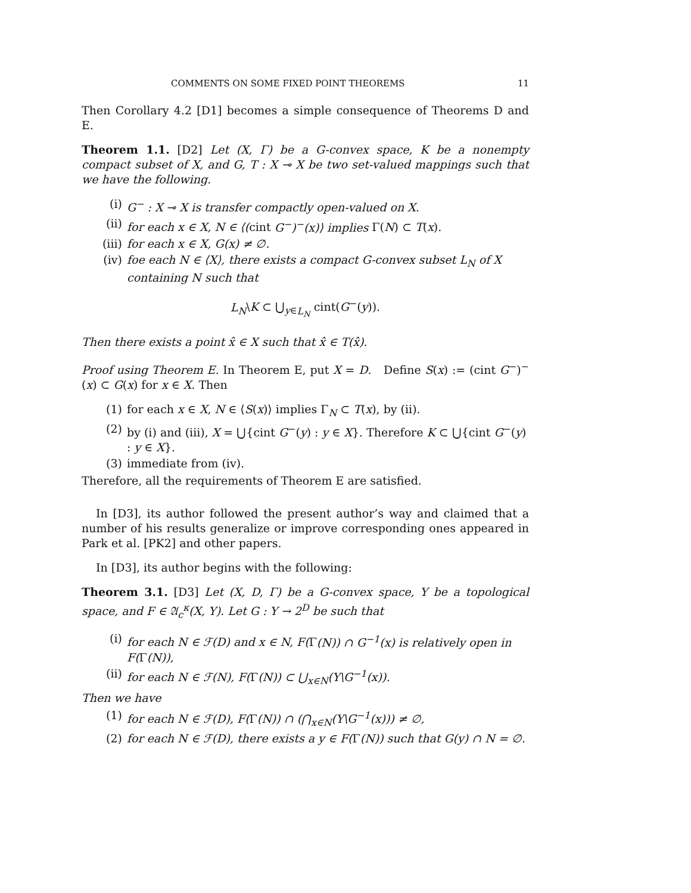COMMENTS ON SOME FIXED POINT THEOREMS 11
Then Corollary 4.2 [D1] becomes a simple consequence of Theorems D and E.
Theorem 1.1. [D2] Let (X, Γ) be a G-convex space, K be a nonempty compact subset of X, and G, T : X ⊸ X be two set-valued mappings such that we have the following.
(i) G<sup>−</sup> : X ⊸ X is transfer compactly open-valued on X.
(ii) for each x ∈ X, N ∈ ⟨(cint G<sup>−</sup>)<sup>−</sup>(x)⟩ implies Γ(N) ⊂ T(x).
(iii) for each x ∈ X, G(x) ≠ ∅.
(iv) foe each N ∈ ⟨X⟩, there exists a compact G-convex subset L<sub>N</sub> of X containing N such that
L<sub>N</sub>\K ⊂ ⋃<sub>y∈L<sub>N</sub></sub> cint(G<sup>−</sup>(y)).
Then there exists a point x̂ ∈ X such that x̂ ∈ T(x̂).
Proof using Theorem E. In Theorem E, put X = D. Define S(x) := (cint G<sup>−</sup>)<sup>−</sup>(x) ⊂ G(x) for x ∈ X. Then
(1) for each x ∈ X, N ∈ ⟨S(x)⟩ implies Γ<sub>N</sub> ⊂ T(x), by (ii).
(2) by (i) and (iii), X = ⋃{cint G<sup>−</sup>(y) : y ∈ X}. Therefore K ⊂ ⋃{cint G<sup>−</sup>(y) : y ∈ X}.
(3) immediate from (iv).
Therefore, all the requirements of Theorem E are satisfied.
In [D3], its author followed the present author’s way and claimed that a number of his results generalize or improve corresponding ones appeared in Park et al. [PK2] and other papers.
In [D3], its author begins with the following:
Theorem 3.1. [D3] Let (X, D, Γ) be a G-convex space, Y be a topological space, and F ∈ 𝔄<sub>c</sub><sup>κ</sup>(X, Y). Let G : Y → 2<sup>D</sup> be such that
(i) for each N ∈ ℱ(D) and x ∈ N, F(Γ(N)) ∩ G<sup>−1</sup>(x) is relatively open in F(Γ(N)),
(ii) for each N ∈ ℱ(N), F(Γ(N)) ⊂ ⋃<sub>x∈N</sub>(Y\G<sup>−1</sup>(x)).
Then we have
(1) for each N ∈ ℱ(D), F(Γ(N)) ∩ (⋂<sub>x∈N</sub>(Y\G<sup>−1</sup>(x))) ≠ ∅,
(2) for each N ∈ ℱ(D), there exists a y ∈ F(Γ(N)) such that G(y) ∩ N = ∅.